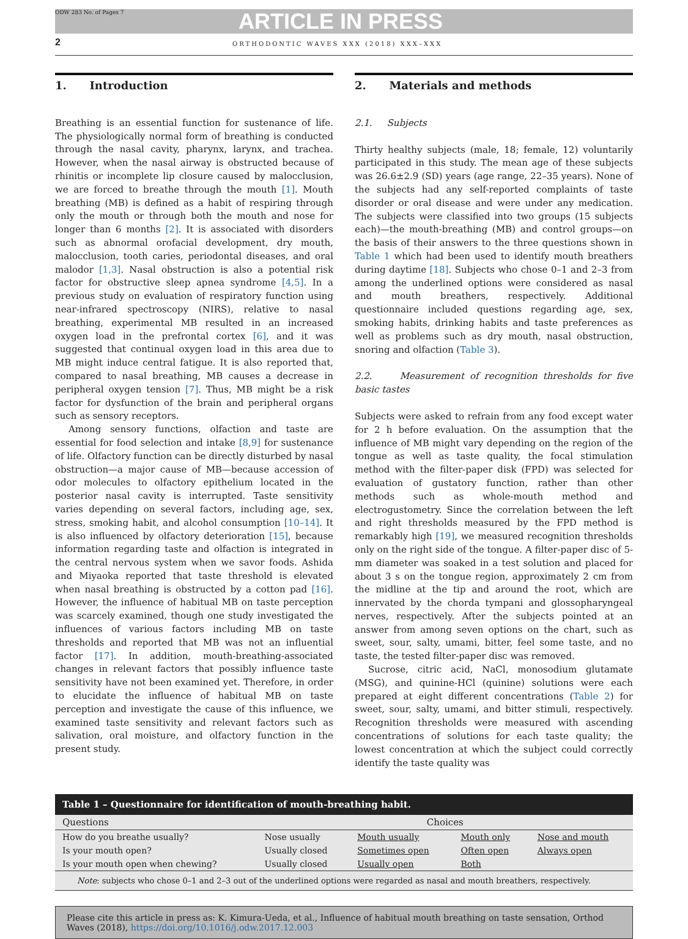ODW 283 No. of Pages 7
ARTICLE IN PRESS
2
ORTHODONTIC WAVES XXX (2018) XXX–XXX
1. Introduction
Breathing is an essential function for sustenance of life. The physiologically normal form of breathing is conducted through the nasal cavity, pharynx, larynx, and trachea. However, when the nasal airway is obstructed because of rhinitis or incomplete lip closure caused by malocclusion, we are forced to breathe through the mouth [1]. Mouth breathing (MB) is defined as a habit of respiring through only the mouth or through both the mouth and nose for longer than 6 months [2]. It is associated with disorders such as abnormal orofacial development, dry mouth, malocclusion, tooth caries, periodontal diseases, and oral malodor [1,3]. Nasal obstruction is also a potential risk factor for obstructive sleep apnea syndrome [4,5]. In a previous study on evaluation of respiratory function using near-infrared spectroscopy (NIRS), relative to nasal breathing, experimental MB resulted in an increased oxygen load in the prefrontal cortex [6], and it was suggested that continual oxygen load in this area due to MB might induce central fatigue. It is also reported that, compared to nasal breathing, MB causes a decrease in peripheral oxygen tension [7]. Thus, MB might be a risk factor for dysfunction of the brain and peripheral organs such as sensory receptors.
Among sensory functions, olfaction and taste are essential for food selection and intake [8,9] for sustenance of life. Olfactory function can be directly disturbed by nasal obstruction—a major cause of MB—because accession of odor molecules to olfactory epithelium located in the posterior nasal cavity is interrupted. Taste sensitivity varies depending on several factors, including age, sex, stress, smoking habit, and alcohol consumption [10–14]. It is also influenced by olfactory deterioration [15], because information regarding taste and olfaction is integrated in the central nervous system when we savor foods. Ashida and Miyaoka reported that taste threshold is elevated when nasal breathing is obstructed by a cotton pad [16]. However, the influence of habitual MB on taste perception was scarcely examined, though one study investigated the influences of various factors including MB on taste thresholds and reported that MB was not an influential factor [17]. In addition, mouth-breathing-associated changes in relevant factors that possibly influence taste sensitivity have not been examined yet. Therefore, in order to elucidate the influence of habitual MB on taste perception and investigate the cause of this influence, we examined taste sensitivity and relevant factors such as salivation, oral moisture, and olfactory function in the present study.
2. Materials and methods
2.1. Subjects
Thirty healthy subjects (male, 18; female, 12) voluntarily participated in this study. The mean age of these subjects was 26.6±2.9 (SD) years (age range, 22–35 years). None of the subjects had any self-reported complaints of taste disorder or oral disease and were under any medication. The subjects were classified into two groups (15 subjects each)—the mouth-breathing (MB) and control groups—on the basis of their answers to the three questions shown in Table 1 which had been used to identify mouth breathers during daytime [18]. Subjects who chose 0–1 and 2–3 from among the underlined options were considered as nasal and mouth breathers, respectively. Additional questionnaire included questions regarding age, sex, smoking habits, drinking habits and taste preferences as well as problems such as dry mouth, nasal obstruction, snoring and olfaction (Table 3).
2.2. Measurement of recognition thresholds for five basic tastes
Subjects were asked to refrain from any food except water for 2 h before evaluation. On the assumption that the influence of MB might vary depending on the region of the tongue as well as taste quality, the focal stimulation method with the filter-paper disk (FPD) was selected for evaluation of gustatory function, rather than other methods such as whole-mouth method and electrogustometry. Since the correlation between the left and right thresholds measured by the FPD method is remarkably high [19], we measured recognition thresholds only on the right side of the tongue. A filter-paper disc of 5-mm diameter was soaked in a test solution and placed for about 3 s on the tongue region, approximately 2 cm from the midline at the tip and around the root, which are innervated by the chorda tympani and glossopharyngeal nerves, respectively. After the subjects pointed at an answer from among seven options on the chart, such as sweet, sour, salty, umami, bitter, feel some taste, and no taste, the tested filter-paper disc was removed.
Sucrose, citric acid, NaCl, monosodium glutamate (MSG), and quinine-HCl (quinine) solutions were each prepared at eight different concentrations (Table 2) for sweet, sour, salty, umami, and bitter stimuli, respectively. Recognition thresholds were measured with ascending concentrations of solutions for each taste quality; the lowest concentration at which the subject could correctly identify the taste quality was
| Table 1 – Questionnaire for identification of mouth-breathing habit. | | | | |
| --- | --- | --- | --- | --- |
| Questions | Choices | | | |
| How do you breathe usually? | Nose usually | Mouth usually | Mouth only | Nose and mouth |
| Is your mouth open? | Usually closed | Sometimes open | Often open | Always open |
| Is your mouth open when chewing? | Usually closed | Usually open | Both | |
| Note : subjects who chose 0–1 and 2–3 out of the underlined options were regarded as nasal and mouth breathers, respectively. | | | | |
Please cite this article in press as: K. Kimura-Ueda, et al., Influence of habitual mouth breathing on taste sensation, Orthod Waves (2018), https://doi.org/10.1016/j.odw.2017.12.003